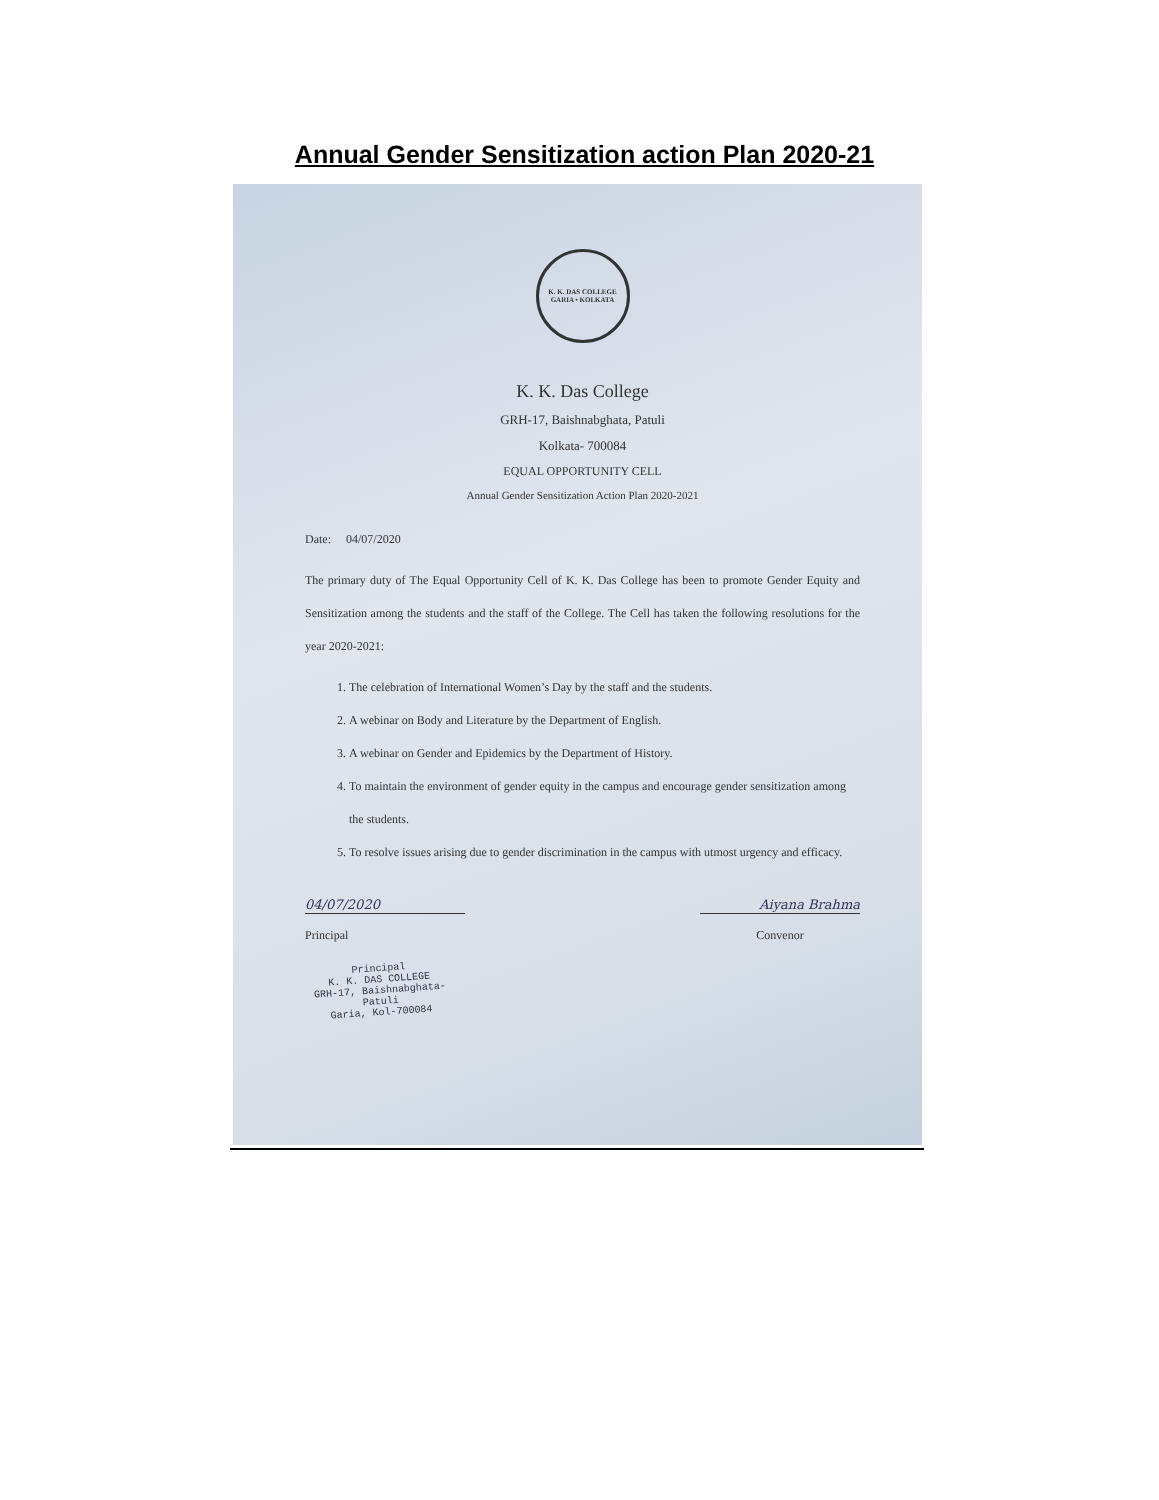Annual Gender Sensitization action Plan 2020-21
K. K. DAS COLLEGE
GARIA • KOLKATA
K. K. Das College
GRH-17, Baishnabghata, Patuli
Kolkata- 700084
EQUAL OPPORTUNITY CELL
Annual Gender Sensitization Action Plan 2020-2021
Date: 04/07/2020
The primary duty of The Equal Opportunity Cell of K. K. Das College has been to promote Gender Equity and Sensitization among the students and the staff of the College. The Cell has taken the following resolutions for the year 2020-2021:
1. The celebration of International Women’s Day by the staff and the students.
2. A webinar on Body and Literature by the Department of English.
3. A webinar on Gender and Epidemics by the Department of History.
4. To maintain the environment of gender equity in the campus and encourage gender sensitization among the students.
5. To resolve issues arising due to gender discrimination in the campus with utmost urgency and efficacy.
04/07/2020
Principal
Aiyana Brahma
Convenor
Principal
K. K. DAS COLLEGE
GRH-17, Baishnabghata-Patuli
Garia, Kol-700084